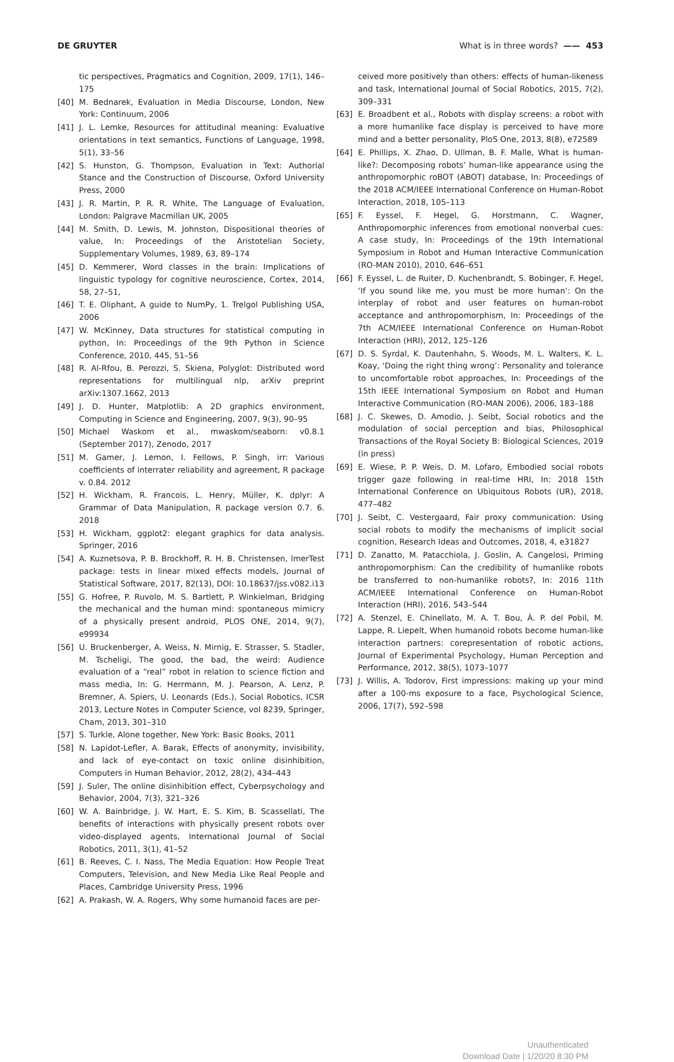DE GRUYTER What is in three words? —— 453
tic perspectives, Pragmatics and Cognition, 2009, 17(1), 146–175
[40] M. Bednarek, Evaluation in Media Discourse, London, New York: Continuum, 2006
[41] J. L. Lemke, Resources for attitudinal meaning: Evaluative orientations in text semantics, Functions of Language, 1998, 5(1), 33–56
[42] S. Hunston, G. Thompson, Evaluation in Text: Authorial Stance and the Construction of Discourse, Oxford University Press, 2000
[43] J. R. Martin, P. R. R. White, The Language of Evaluation, London: Palgrave Macmillan UK, 2005
[44] M. Smith, D. Lewis, M. Johnston, Dispositional theories of value, In: Proceedings of the Aristotelian Society, Supplementary Volumes, 1989, 63, 89–174
[45] D. Kemmerer, Word classes in the brain: Implications of linguistic typology for cognitive neuroscience, Cortex, 2014, 58, 27–51,
[46] T. E. Oliphant, A guide to NumPy, 1. Trelgol Publishing USA, 2006
[47] W. McKinney, Data structures for statistical computing in python, In: Proceedings of the 9th Python in Science Conference, 2010, 445, 51–56
[48] R. Al-Rfou, B. Perozzi, S. Skiena, Polyglot: Distributed word representations for multilingual nlp, arXiv preprint arXiv:1307.1662, 2013
[49] J. D. Hunter, Matplotlib: A 2D graphics environment, Computing in Science and Engineering, 2007, 9(3), 90–95
[50] Michael Waskom et al., mwaskom/seaborn: v0.8.1 (September 2017), Zenodo, 2017
[51] M. Gamer, J. Lemon, I. Fellows, P. Singh, irr: Various coefficients of interrater reliability and agreement, R package v. 0.84. 2012
[52] H. Wickham, R. Francois, L. Henry, Müller, K. dplyr: A Grammar of Data Manipulation, R package version 0.7. 6. 2018
[53] H. Wickham, ggplot2: elegant graphics for data analysis. Springer, 2016
[54] A. Kuznetsova, P. B. Brockhoff, R. H. B. Christensen, lmerTest package: tests in linear mixed effects models, Journal of Statistical Software, 2017, 82(13), DOI: 10.18637/jss.v082.i13
[55] G. Hofree, P. Ruvolo, M. S. Bartlett, P. Winkielman, Bridging the mechanical and the human mind: spontaneous mimicry of a physically present android, PLOS ONE, 2014, 9(7), e99934
[56] U. Bruckenberger, A. Weiss, N. Mirnig, E. Strasser, S. Stadler, M. Tscheligi, The good, the bad, the weird: Audience evaluation of a “real” robot in relation to science fiction and mass media, In: G. Herrmann, M. J. Pearson, A. Lenz, P. Bremner, A. Spiers, U. Leonards (Eds.), Social Robotics, ICSR 2013, Lecture Notes in Computer Science, vol 8239, Springer, Cham, 2013, 301–310
[57] S. Turkle, Alone together, New York: Basic Books, 2011
[58] N. Lapidot-Lefler, A. Barak, Effects of anonymity, invisibility, and lack of eye-contact on toxic online disinhibition, Computers in Human Behavior, 2012, 28(2), 434–443
[59] J. Suler, The online disinhibition effect, Cyberpsychology and Behavior, 2004, 7(3), 321–326
[60] W. A. Bainbridge, J. W. Hart, E. S. Kim, B. Scassellati, The benefits of interactions with physically present robots over video-displayed agents, International Journal of Social Robotics, 2011, 3(1), 41–52
[61] B. Reeves, C. I. Nass, The Media Equation: How People Treat Computers, Television, and New Media Like Real People and Places, Cambridge University Press, 1996
[62] A. Prakash, W. A. Rogers, Why some humanoid faces are per-
ceived more positively than others: effects of human-likeness and task, International Journal of Social Robotics, 2015, 7(2), 309–331
[63] E. Broadbent et al., Robots with display screens: a robot with a more humanlike face display is perceived to have more mind and a better personality, PloS One, 2013, 8(8), e72589
[64] E. Phillips, X. Zhao, D. Ullman, B. F. Malle, What is human-like?: Decomposing robots’ human-like appearance using the anthropomorphic roBOT (ABOT) database, In: Proceedings of the 2018 ACM/IEEE International Conference on Human-Robot Interaction, 2018, 105–113
[65] F. Eyssel, F. Hegel, G. Horstmann, C. Wagner, Anthropomorphic inferences from emotional nonverbal cues: A case study, In: Proceedings of the 19th International Symposium in Robot and Human Interactive Communication (RO-MAN 2010), 2010, 646–651
[66] F. Eyssel, L. de Ruiter, D. Kuchenbrandt, S. Bobinger, F. Hegel, ‘If you sound like me, you must be more human’: On the interplay of robot and user features on human-robot acceptance and anthropomorphism, In: Proceedings of the 7th ACM/IEEE International Conference on Human-Robot Interaction (HRI), 2012, 125–126
[67] D. S. Syrdal, K. Dautenhahn, S. Woods, M. L. Walters, K. L. Koay, ‘Doing the right thing wrong’: Personality and tolerance to uncomfortable robot approaches, In: Proceedings of the 15th IEEE International Symposium on Robot and Human Interactive Communication (RO-MAN 2006), 2006, 183–188
[68] J. C. Skewes, D. Amodio, J. Seibt, Social robotics and the modulation of social perception and bias, Philosophical Transactions of the Royal Society B: Biological Sciences, 2019 (in press)
[69] E. Wiese, P. P. Weis, D. M. Lofaro, Embodied social robots trigger gaze following in real-time HRI, In: 2018 15th International Conference on Ubiquitous Robots (UR), 2018, 477–482
[70] J. Seibt, C. Vestergaard, Fair proxy communication: Using social robots to modify the mechanisms of implicit social cognition, Research Ideas and Outcomes, 2018, 4, e31827
[71] D. Zanatto, M. Patacchiola, J. Goslin, A. Cangelosi, Priming anthropomorphism: Can the credibility of humanlike robots be transferred to non-humanlike robots?, In: 2016 11th ACM/IEEE International Conference on Human-Robot Interaction (HRI), 2016, 543–544
[72] A. Stenzel, E. Chinellato, M. A. T. Bou, Á. P. del Pobil, M. Lappe, R. Liepelt, When humanoid robots become human-like interaction partners: corepresentation of robotic actions, Journal of Experimental Psychology, Human Perception and Performance, 2012, 38(5), 1073–1077
[73] J. Willis, A. Todorov, First impressions: making up your mind after a 100-ms exposure to a face, Psychological Science, 2006, 17(7), 592–598
Unauthenticated
Download Date | 1/20/20 8:30 PM